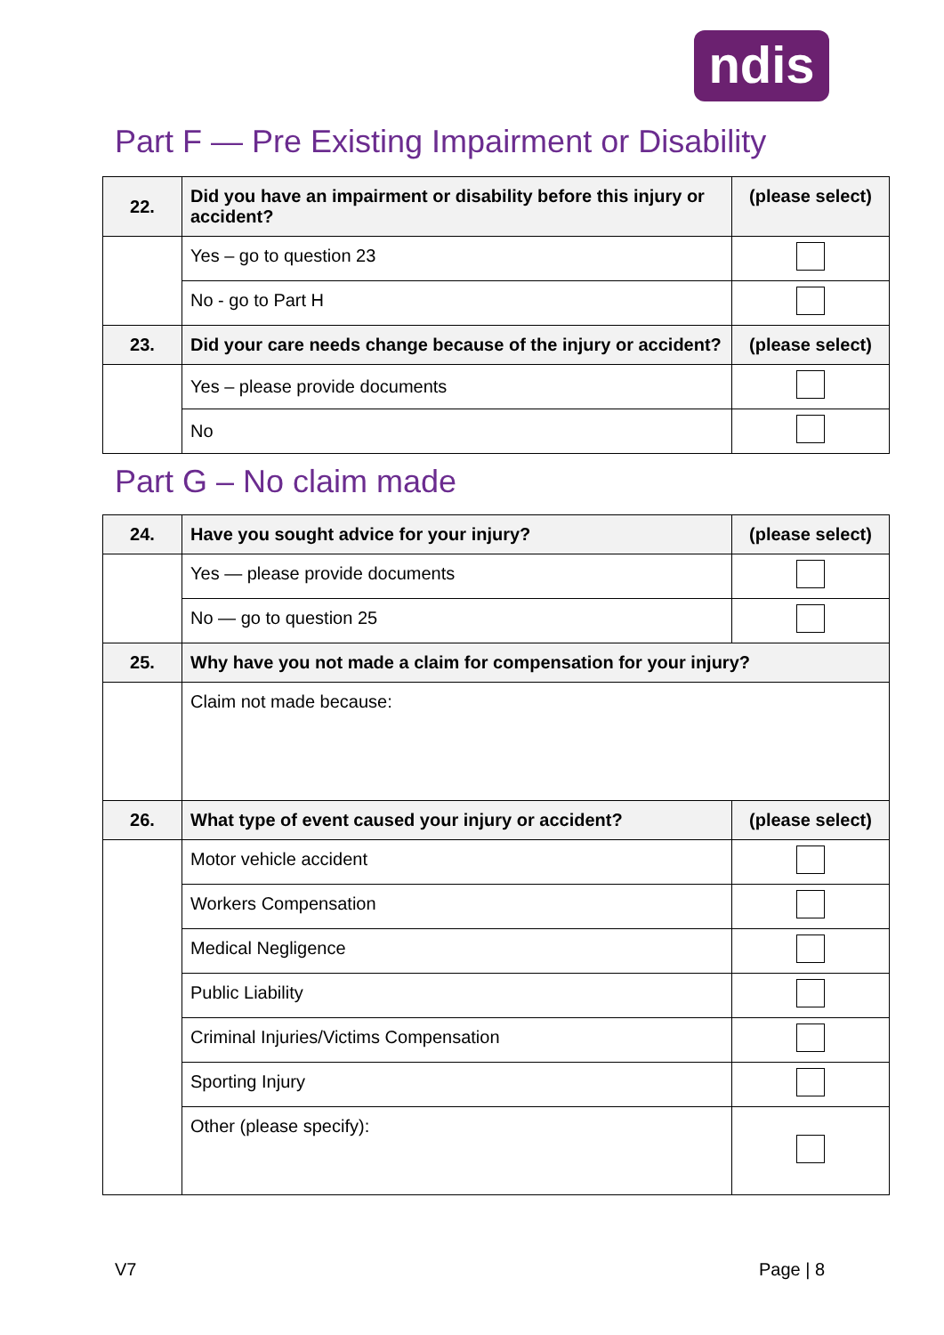ndis
Part F — Pre Existing Impairment or Disability
| 22. | Did you have an impairment or disability before this injury or accident? | (please select) |
| | Yes – go to question 23 | |
| | No - go to Part H | |
| 23. | Did your care needs change because of the injury or accident? | (please select) |
| | Yes – please provide documents | |
| | No | |
Part G – No claim made
| 24. | Have you sought advice for your injury? | (please select) |
| | Yes — please provide documents | |
| | No — go to question 25 | |
| 25. | Why have you not made a claim for compensation for your injury? | |
| | Claim not made because: | |
| 26. | What type of event caused your injury or accident? | (please select) |
| | Motor vehicle accident | |
| | Workers Compensation | |
| | Medical Negligence | |
| | Public Liability | |
| | Criminal Injuries/Victims Compensation | |
| | Sporting Injury | |
| | Other (please specify): | |
V7 Page | 8